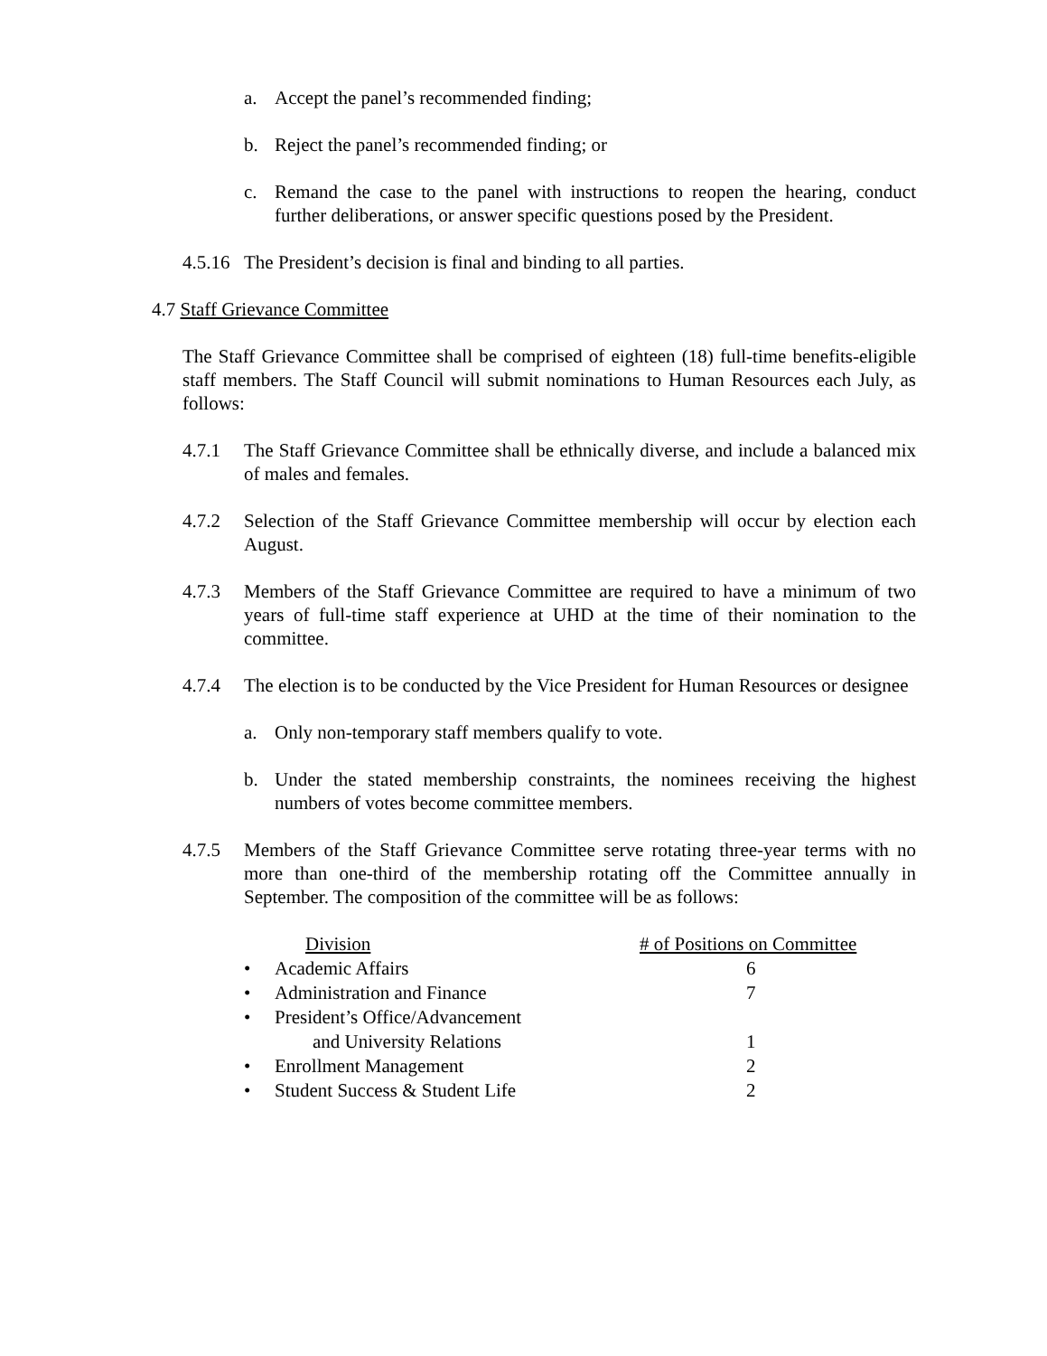a. Accept the panel’s recommended finding;
b. Reject the panel’s recommended finding; or
c. Remand the case to the panel with instructions to reopen the hearing, conduct further deliberations, or answer specific questions posed by the President.
4.5.16 The President’s decision is final and binding to all parties.
4.7 Staff Grievance Committee
The Staff Grievance Committee shall be comprised of eighteen (18) full-time benefits-eligible staff members. The Staff Council will submit nominations to Human Resources each July, as follows:
4.7.1 The Staff Grievance Committee shall be ethnically diverse, and include a balanced mix of males and females.
4.7.2 Selection of the Staff Grievance Committee membership will occur by election each August.
4.7.3 Members of the Staff Grievance Committee are required to have a minimum of two years of full-time staff experience at UHD at the time of their nomination to the committee.
4.7.4 The election is to be conducted by the Vice President for Human Resources or designee
a. Only non-temporary staff members qualify to vote.
b. Under the stated membership constraints, the nominees receiving the highest numbers of votes become committee members.
4.7.5 Members of the Staff Grievance Committee serve rotating three-year terms with no more than one-third of the membership rotating off the Committee annually in September. The composition of the committee will be as follows:
| | Division | # of Positions on Committee |
| --- | --- | --- |
| • | Academic Affairs | 6 |
| • | Administration and Finance | 7 |
| • | President’s Office/Advancement and University Relations | 1 |
| • | Enrollment Management | 2 |
| • | Student Success & Student Life | 2 |